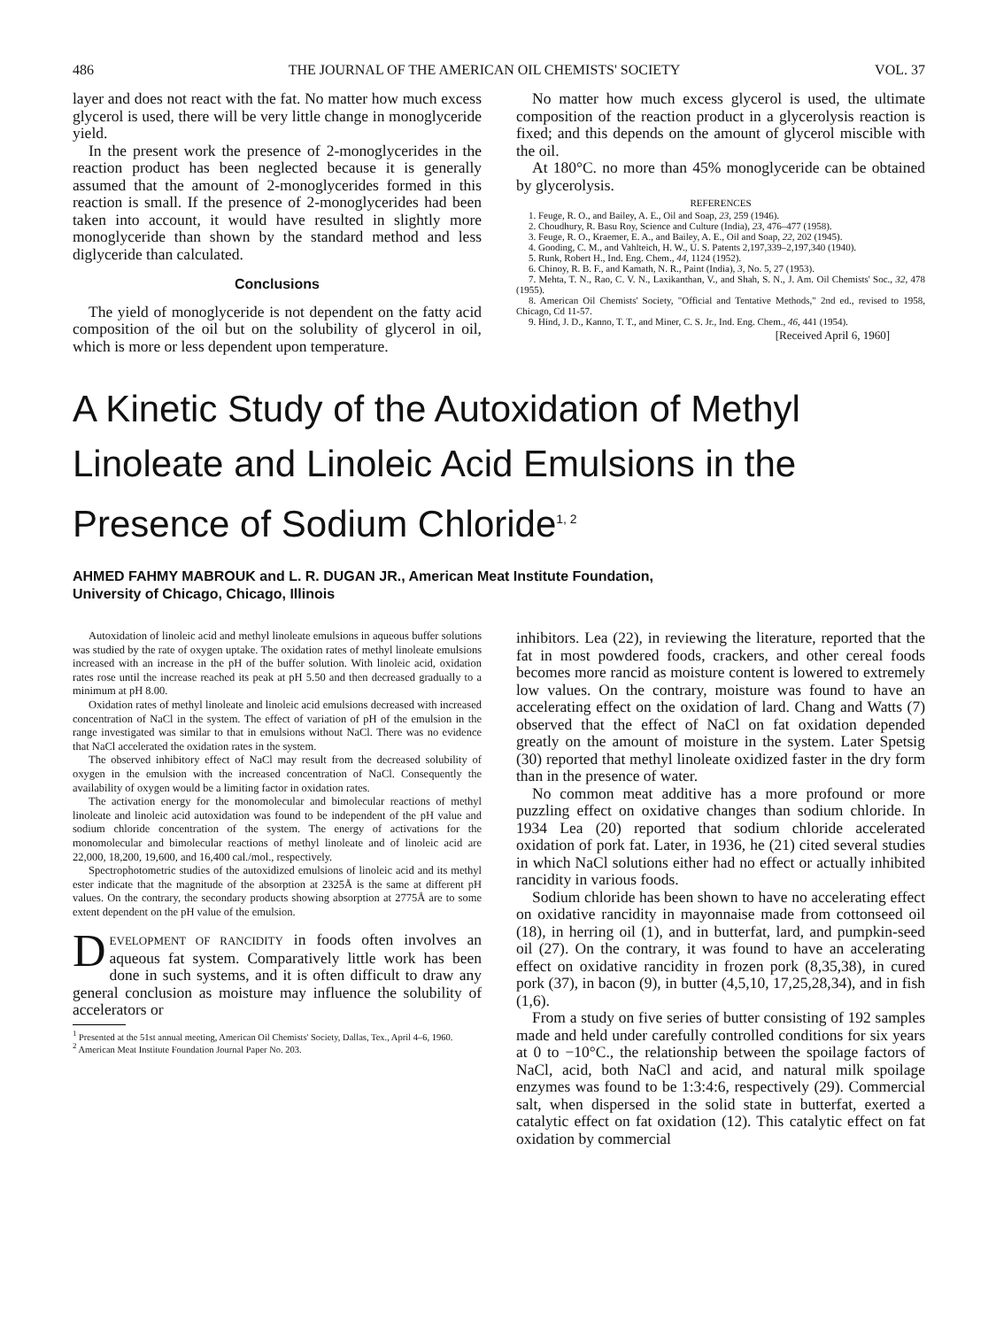486 THE JOURNAL OF THE AMERICAN OIL CHEMISTS' SOCIETY VOL. 37
layer and does not react with the fat. No matter how much excess glycerol is used, there will be very little change in monoglyceride yield.
In the present work the presence of 2-monoglycerides in the reaction product has been neglected because it is generally assumed that the amount of 2-monoglycerides formed in this reaction is small. If the presence of 2-monoglycerides had been taken into account, it would have resulted in slightly more monoglyceride than shown by the standard method and less diglyceride than calculated.
Conclusions
The yield of monoglyceride is not dependent on the fatty acid composition of the oil but on the solubility of glycerol in oil, which is more or less dependent upon temperature.
No matter how much excess glycerol is used, the ultimate composition of the reaction product in a glycerolysis reaction is fixed; and this depends on the amount of glycerol miscible with the oil.
At 180°C. no more than 45% monoglyceride can be obtained by glycerolysis.
REFERENCES
1. Feuge, R. O., and Bailey, A. E., Oil and Soap, 23, 259 (1946).
2. Choudhury, R. Basu Roy, Science and Culture (India), 23, 476–477 (1958).
3. Feuge, R. O., Kraemer, E. A., and Bailey, A. E., Oil and Soap, 22, 202 (1945).
4. Gooding, C. M., and Vahlteich, H. W., U. S. Patents 2,197,339–2,197,340 (1940).
5. Runk, Robert H., Ind. Eng. Chem., 44, 1124 (1952).
6. Chinoy, R. B. F., and Kamath, N. R., Paint (India), 3, No. 5, 27 (1953).
7. Mehta, T. N., Rao, C. V. N., Laxikanthan, V., and Shah, S. N., J. Am. Oil Chemists' Soc., 32, 478 (1955).
8. American Oil Chemists' Society, "Official and Tentative Methods," 2nd ed., revised to 1958, Chicago, Cd 11-57.
9. Hind, J. D., Kanno, T. T., and Miner, C. S. Jr., Ind. Eng. Chem., 46, 441 (1954).
[Received April 6, 1960]
A Kinetic Study of the Autoxidation of Methyl
Linoleate and Linoleic Acid Emulsions in the
Presence of Sodium Chloride<sup>1, 2</sup>
AHMED FAHMY MABROUK and L. R. DUGAN JR., American Meat Institute Foundation,
University of Chicago, Chicago, Illinois
Autoxidation of linoleic acid and methyl linoleate emulsions in aqueous buffer solutions was studied by the rate of oxygen uptake. The oxidation rates of methyl linoleate emulsions increased with an increase in the pH of the buffer solution. With linoleic acid, oxidation rates rose until the increase reached its peak at pH 5.50 and then decreased gradually to a minimum at pH 8.00.
Oxidation rates of methyl linoleate and linoleic acid emulsions decreased with increased concentration of NaCl in the system. The effect of variation of pH of the emulsion in the range investigated was similar to that in emulsions without NaCl. There was no evidence that NaCl accelerated the oxidation rates in the system.
The observed inhibitory effect of NaCl may result from the decreased solubility of oxygen in the emulsion with the increased concentration of NaCl. Consequently the availability of oxygen would be a limiting factor in oxidation rates.
The activation energy for the monomolecular and bimolecular reactions of methyl linoleate and linoleic acid autoxidation was found to be independent of the pH value and sodium chloride concentration of the system. The energy of activations for the monomolecular and bimolecular reactions of methyl linoleate and of linoleic acid are 22,000, 18,200, 19,600, and 16,400 cal./mol., respectively.
Spectrophotometric studies of the autoxidized emulsions of linoleic acid and its methyl ester indicate that the magnitude of the absorption at 2325Å is the same at different pH values. On the contrary, the secondary products showing absorption at 2775Å are to some extent dependent on the pH value of the emulsion.
DEVELOPMENT OF RANCIDITY in foods often involves an aqueous fat system. Comparatively little work has been done in such systems, and it is often difficult to draw any general conclusion as moisture may influence the solubility of accelerators or
<sup>1</sup> Presented at the 51st annual meeting, American Oil Chemists' Society, Dallas, Tex., April 4–6, 1960.
<sup>2</sup> American Meat Institute Foundation Journal Paper No. 203.
inhibitors. Lea (22), in reviewing the literature, reported that the fat in most powdered foods, crackers, and other cereal foods becomes more rancid as moisture content is lowered to extremely low values. On the contrary, moisture was found to have an accelerating effect on the oxidation of lard. Chang and Watts (7) observed that the effect of NaCl on fat oxidation depended greatly on the amount of moisture in the system. Later Spetsig (30) reported that methyl linoleate oxidized faster in the dry form than in the presence of water.
No common meat additive has a more profound or more puzzling effect on oxidative changes than sodium chloride. In 1934 Lea (20) reported that sodium chloride accelerated oxidation of pork fat. Later, in 1936, he (21) cited several studies in which NaCl solutions either had no effect or actually inhibited rancidity in various foods.
Sodium chloride has been shown to have no accelerating effect on oxidative rancidity in mayonnaise made from cottonseed oil (18), in herring oil (1), and in butterfat, lard, and pumpkin-seed oil (27). On the contrary, it was found to have an accelerating effect on oxidative rancidity in frozen pork (8,35,38), in cured pork (37), in bacon (9), in butter (4,5,10, 17,25,28,34), and in fish (1,6).
From a study on five series of butter consisting of 192 samples made and held under carefully controlled conditions for six years at 0 to −10°C., the relationship between the spoilage factors of NaCl, acid, both NaCl and acid, and natural milk spoilage enzymes was found to be 1:3:4:6, respectively (29). Commercial salt, when dispersed in the solid state in butterfat, exerted a catalytic effect on fat oxidation (12). This catalytic effect on fat oxidation by commercial